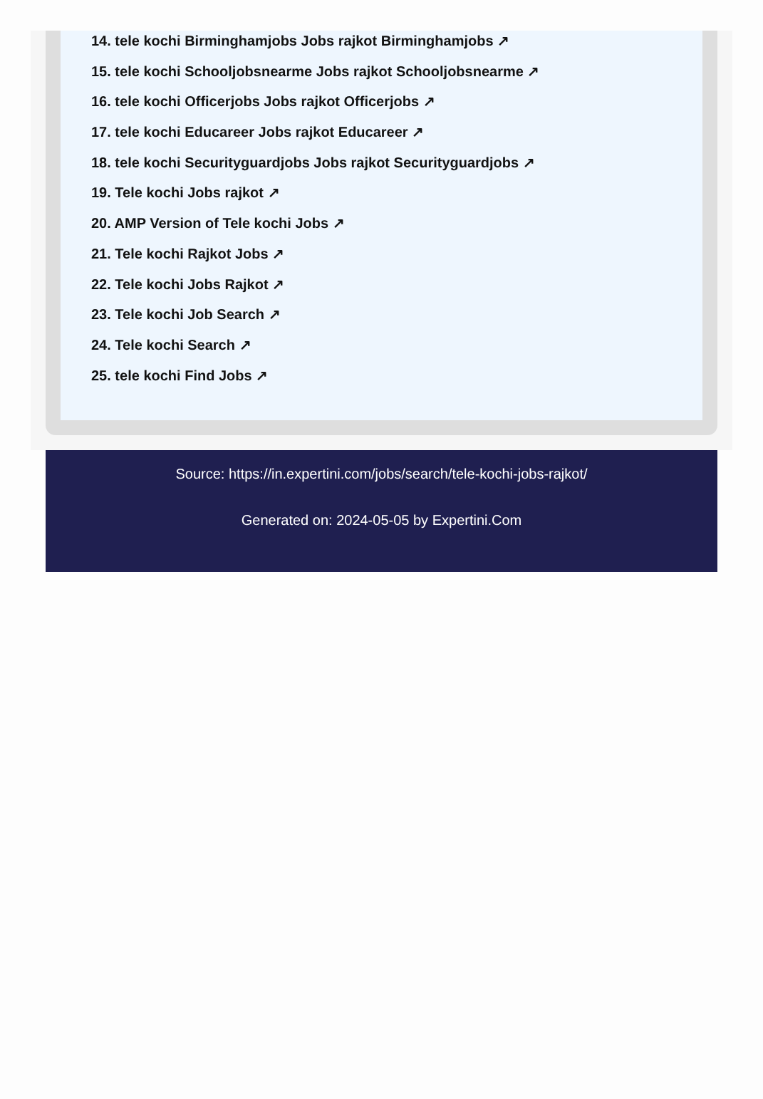14. tele kochi Birminghamjobs Jobs rajkot Birminghamjobs ↗
15. tele kochi Schooljobsnearme Jobs rajkot Schooljobsnearme ↗
16. tele kochi Officerjobs Jobs rajkot Officerjobs ↗
17. tele kochi Educareer Jobs rajkot Educareer ↗
18. tele kochi Securityguardjobs Jobs rajkot Securityguardjobs ↗
19. Tele kochi Jobs rajkot ↗
20. AMP Version of Tele kochi Jobs ↗
21. Tele kochi Rajkot Jobs ↗
22. Tele kochi Jobs Rajkot ↗
23. Tele kochi Job Search ↗
24. Tele kochi Search ↗
25. tele kochi Find Jobs ↗
Source: https://in.expertini.com/jobs/search/tele-kochi-jobs-rajkot/
Generated on: 2024-05-05 by Expertini.Com